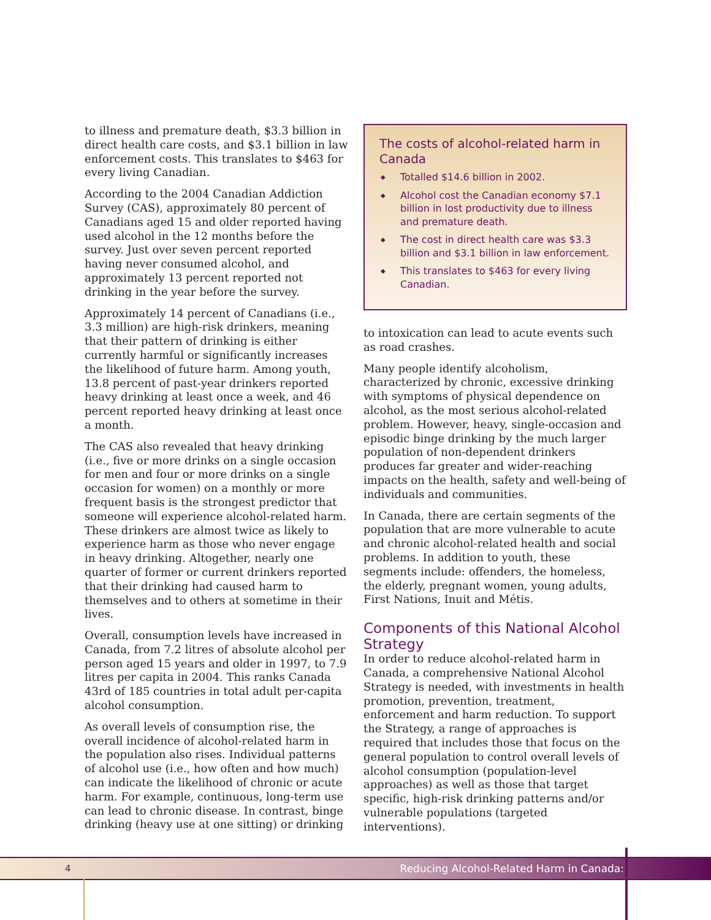to illness and premature death, $3.3 billion in direct health care costs, and $3.1 billion in law enforcement costs. This translates to $463 for every living Canadian.
According to the 2004 Canadian Addiction Survey (CAS), approximately 80 percent of Canadians aged 15 and older reported having used alcohol in the 12 months before the survey. Just over seven percent reported having never consumed alcohol, and approximately 13 percent reported not drinking in the year before the survey.
Approximately 14 percent of Canadians (i.e., 3.3 million) are high-risk drinkers, meaning that their pattern of drinking is either currently harmful or significantly increases the likelihood of future harm. Among youth, 13.8 percent of past-year drinkers reported heavy drinking at least once a week, and 46 percent reported heavy drinking at least once a month.
The CAS also revealed that heavy drinking (i.e., five or more drinks on a single occasion for men and four or more drinks on a single occasion for women) on a monthly or more frequent basis is the strongest predictor that someone will experience alcohol-related harm. These drinkers are almost twice as likely to experience harm as those who never engage in heavy drinking. Altogether, nearly one quarter of former or current drinkers reported that their drinking had caused harm to themselves and to others at sometime in their lives.
Overall, consumption levels have increased in Canada, from 7.2 litres of absolute alcohol per person aged 15 years and older in 1997, to 7.9 litres per capita in 2004. This ranks Canada 43rd of 185 countries in total adult per-capita alcohol consumption.
As overall levels of consumption rise, the overall incidence of alcohol-related harm in the population also rises. Individual patterns of alcohol use (i.e., how often and how much) can indicate the likelihood of chronic or acute harm. For example, continuous, long-term use can lead to chronic disease. In contrast, binge drinking (heavy use at one sitting) or drinking
The costs of alcohol-related harm in Canada
◆ Totalled $14.6 billion in 2002.
◆ Alcohol cost the Canadian economy $7.1 billion in lost productivity due to illness and premature death.
◆ The cost in direct health care was $3.3 billion and $3.1 billion in law enforcement.
◆ This translates to $463 for every living Canadian.
to intoxication can lead to acute events such as road crashes.
Many people identify alcoholism, characterized by chronic, excessive drinking with symptoms of physical dependence on alcohol, as the most serious alcohol-related problem. However, heavy, single-occasion and episodic binge drinking by the much larger population of non-dependent drinkers produces far greater and wider-reaching impacts on the health, safety and well-being of individuals and communities.
In Canada, there are certain segments of the population that are more vulnerable to acute and chronic alcohol-related health and social problems. In addition to youth, these segments include: offenders, the homeless, the elderly, pregnant women, young adults, First Nations, Inuit and Métis.
Components of this National Alcohol Strategy
In order to reduce alcohol-related harm in Canada, a comprehensive National Alcohol Strategy is needed, with investments in health promotion, prevention, treatment, enforcement and harm reduction. To support the Strategy, a range of approaches is required that includes those that focus on the general population to control overall levels of alcohol consumption (population-level approaches) as well as those that target specific, high-risk drinking patterns and/or vulnerable populations (targeted interventions).
4 Reducing Alcohol-Related Harm in Canada: